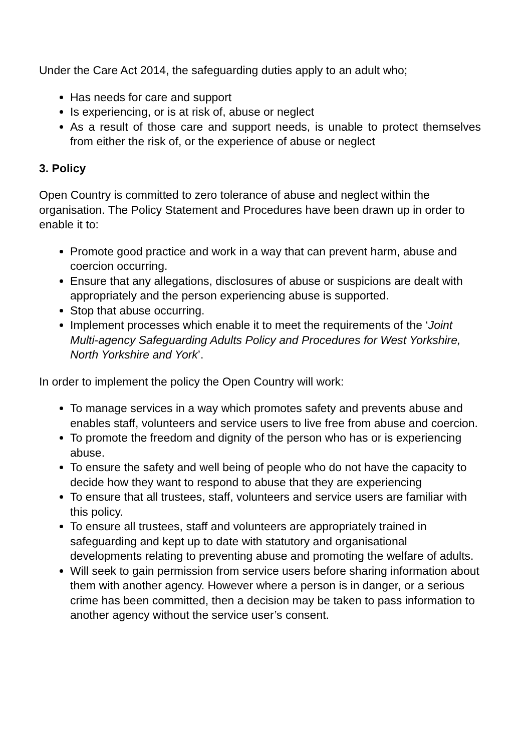Under the Care Act 2014, the safeguarding duties apply to an adult who;
Has needs for care and support
Is experiencing, or is at risk of, abuse or neglect
As a result of those care and support needs, is unable to protect themselves from either the risk of, or the experience of abuse or neglect
3. Policy
Open Country is committed to zero tolerance of abuse and neglect within the organisation. The Policy Statement and Procedures have been drawn up in order to enable it to:
Promote good practice and work in a way that can prevent harm, abuse and coercion occurring.
Ensure that any allegations, disclosures of abuse or suspicions are dealt with appropriately and the person experiencing abuse is supported.
Stop that abuse occurring.
Implement processes which enable it to meet the requirements of the ‘Joint Multi-agency Safeguarding Adults Policy and Procedures for West Yorkshire, North Yorkshire and York’.
In order to implement the policy the Open Country will work:
To manage services in a way which promotes safety and prevents abuse and enables staff, volunteers and service users to live free from abuse and coercion.
To promote the freedom and dignity of the person who has or is experiencing abuse.
To ensure the safety and well being of people who do not have the capacity to decide how they want to respond to abuse that they are experiencing
To ensure that all trustees, staff, volunteers and service users are familiar with this policy.
To ensure all trustees, staff and volunteers are appropriately trained in safeguarding and kept up to date with statutory and organisational developments relating to preventing abuse and promoting the welfare of adults.
Will seek to gain permission from service users before sharing information about them with another agency. However where a person is in danger, or a serious crime has been committed, then a decision may be taken to pass information to another agency without the service user’s consent.